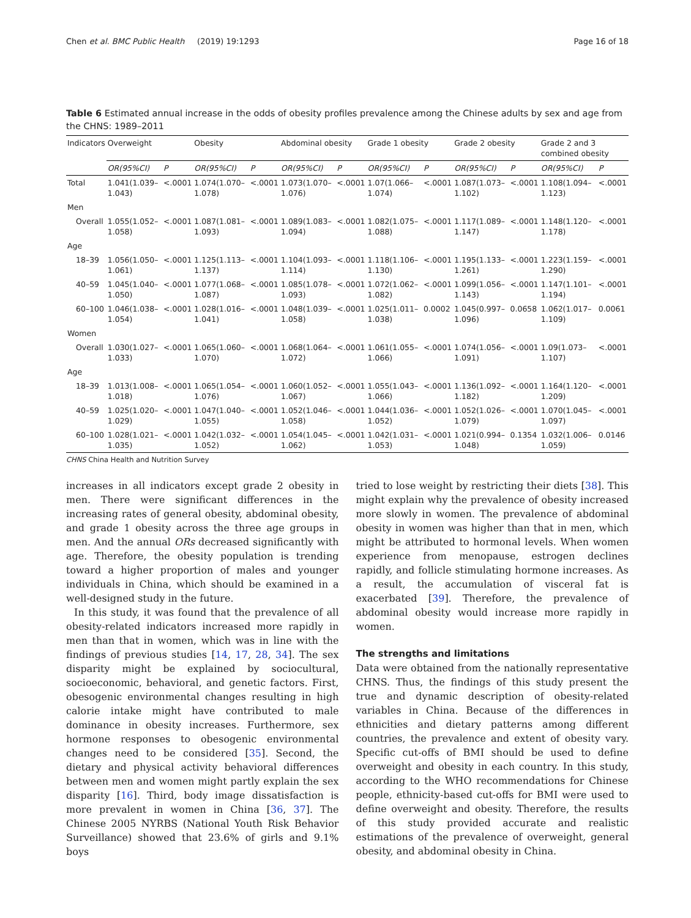Chen et al. BMC Public Health (2019) 19:1293 Page 16 of 18
Table 6 Estimated annual increase in the odds of obesity profiles prevalence among the Chinese adults by sex and age from the CHNS: 1989–2011
| Indicators | Overweight | | Obesity | | Abdominal obesity | | Grade 1 obesity | | Grade 2 obesity | | Grade 2 and 3 combined obesity | |
| --- | --- | --- | --- | --- | --- | --- | --- | --- | --- | --- | --- | --- |
| | OR(95%CI) | P | OR(95%CI) | P | OR(95%CI) | P | OR(95%CI) | P | OR(95%CI) | P | OR(95%CI) | P |
| Total | 1.041(1.039–1.043) | <.0001 | 1.074(1.070–1.078) | <.0001 | 1.073(1.070–1.076) | <.0001 | 1.07(1.066–1.074) | <.0001 | 1.087(1.073–1.102) | <.0001 | 1.108(1.094–1.123) | <.0001 |
| Men | | | | | | | | | | | | |
| Overall | 1.055(1.052–1.058) | <.0001 | 1.087(1.081–1.093) | <.0001 | 1.089(1.083–1.094) | <.0001 | 1.082(1.075–1.088) | <.0001 | 1.117(1.089–1.147) | <.0001 | 1.148(1.120–1.178) | <.0001 |
| Age | | | | | | | | | | | | |
| 18–39 | 1.056(1.050–1.061) | <.0001 | 1.125(1.113–1.137) | <.0001 | 1.104(1.093–1.114) | <.0001 | 1.118(1.106–1.130) | <.0001 | 1.195(1.133–1.261) | <.0001 | 1.223(1.159–1.290) | <.0001 |
| 40–59 | 1.045(1.040–1.050) | <.0001 | 1.077(1.068–1.087) | <.0001 | 1.085(1.078–1.093) | <.0001 | 1.072(1.062–1.082) | <.0001 | 1.099(1.056–1.143) | <.0001 | 1.147(1.101–1.194) | <.0001 |
| 60–100 | 1.046(1.038–1.054) | <.0001 | 1.028(1.016–1.041) | <.0001 | 1.048(1.039–1.058) | <.0001 | 1.025(1.011–1.038) | 0.0002 | 1.045(0.997–1.096) | 0.0658 | 1.062(1.017–1.109) | 0.0061 |
| Women | | | | | | | | | | | | |
| Overall | 1.030(1.027–1.033) | <.0001 | 1.065(1.060–1.070) | <.0001 | 1.068(1.064–1.072) | <.0001 | 1.061(1.055–1.066) | <.0001 | 1.074(1.056–1.091) | <.0001 | 1.09(1.073–1.107) | <.0001 |
| Age | | | | | | | | | | | | |
| 18–39 | 1.013(1.008–1.018) | <.0001 | 1.065(1.054–1.076) | <.0001 | 1.060(1.052–1.067) | <.0001 | 1.055(1.043–1.066) | <.0001 | 1.136(1.092–1.182) | <.0001 | 1.164(1.120–1.209) | <.0001 |
| 40–59 | 1.025(1.020–1.029) | <.0001 | 1.047(1.040–1.055) | <.0001 | 1.052(1.046–1.058) | <.0001 | 1.044(1.036–1.052) | <.0001 | 1.052(1.026–1.079) | <.0001 | 1.070(1.045–1.097) | <.0001 |
| 60–100 | 1.028(1.021–1.035) | <.0001 | 1.042(1.032–1.052) | <.0001 | 1.054(1.045–1.062) | <.0001 | 1.042(1.031–1.053) | <.0001 | 1.021(0.994–1.048) | 0.1354 | 1.032(1.006–1.059) | 0.0146 |
CHNS China Health and Nutrition Survey
increases in all indicators except grade 2 obesity in men. There were significant differences in the increasing rates of general obesity, abdominal obesity, and grade 1 obesity across the three age groups in men. And the annual ORs decreased significantly with age. Therefore, the obesity population is trending toward a higher proportion of males and younger individuals in China, which should be examined in a well-designed study in the future.
In this study, it was found that the prevalence of all obesity-related indicators increased more rapidly in men than that in women, which was in line with the findings of previous studies [14, 17, 28, 34]. The sex disparity might be explained by sociocultural, socioeconomic, behavioral, and genetic factors. First, obesogenic environmental changes resulting in high calorie intake might have contributed to male dominance in obesity increases. Furthermore, sex hormone responses to obesogenic environmental changes need to be considered [35]. Second, the dietary and physical activity behavioral differences between men and women might partly explain the sex disparity [16]. Third, body image dissatisfaction is more prevalent in women in China [36, 37]. The Chinese 2005 NYRBS (National Youth Risk Behavior Surveillance) showed that 23.6% of girls and 9.1% boys
tried to lose weight by restricting their diets [38]. This might explain why the prevalence of obesity increased more slowly in women. The prevalence of abdominal obesity in women was higher than that in men, which might be attributed to hormonal levels. When women experience from menopause, estrogen declines rapidly, and follicle stimulating hormone increases. As a result, the accumulation of visceral fat is exacerbated [39]. Therefore, the prevalence of abdominal obesity would increase more rapidly in women.
The strengths and limitations
Data were obtained from the nationally representative CHNS. Thus, the findings of this study present the true and dynamic description of obesity-related variables in China. Because of the differences in ethnicities and dietary patterns among different countries, the prevalence and extent of obesity vary. Specific cut-offs of BMI should be used to define overweight and obesity in each country. In this study, according to the WHO recommendations for Chinese people, ethnicity-based cut-offs for BMI were used to define overweight and obesity. Therefore, the results of this study provided accurate and realistic estimations of the prevalence of overweight, general obesity, and abdominal obesity in China.